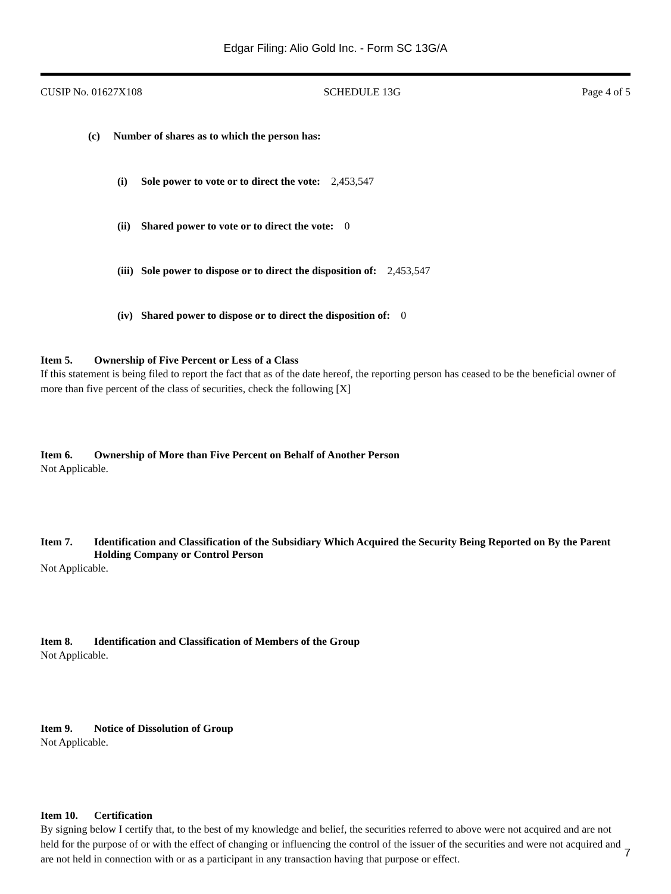Edgar Filing: Alio Gold Inc. - Form SC 13G/A
CUSIP No. 01627X108 SCHEDULE 13G Page 4 of 5
(c) Number of shares as to which the person has:
(i) Sole power to vote or to direct the vote: 2,453,547
(ii) Shared power to vote or to direct the vote: 0
(iii) Sole power to dispose or to direct the disposition of: 2,453,547
(iv) Shared power to dispose or to direct the disposition of: 0
Item 5. Ownership of Five Percent or Less of a Class
If this statement is being filed to report the fact that as of the date hereof, the reporting person has ceased to be the beneficial owner of more than five percent of the class of securities, check the following [X]
Item 6. Ownership of More than Five Percent on Behalf of Another Person
Not Applicable.
Item 7. Identification and Classification of the Subsidiary Which Acquired the Security Being Reported on By the Parent Holding Company or Control Person
Not Applicable.
Item 8. Identification and Classification of Members of the Group
Not Applicable.
Item 9. Notice of Dissolution of Group
Not Applicable.
Item 10. Certification
By signing below I certify that, to the best of my knowledge and belief, the securities referred to above were not acquired and are not held for the purpose of or with the effect of changing or influencing the control of the issuer of the securities and were not acquired and are not held in connection with or as a participant in any transaction having that purpose or effect.
7